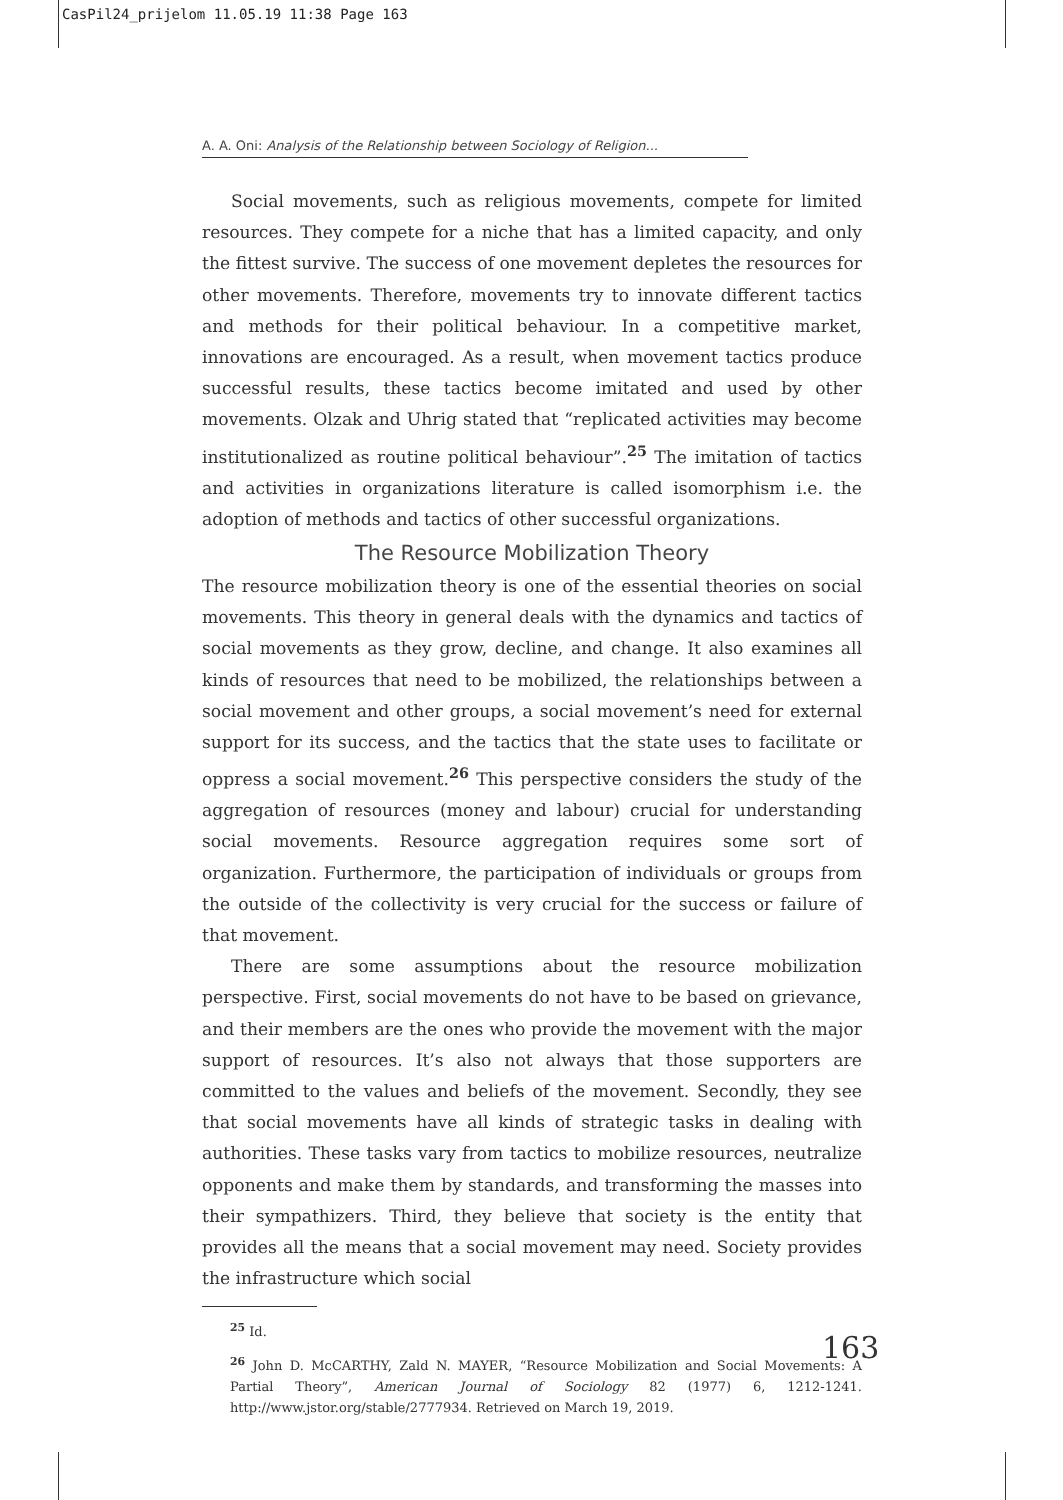CasPil24_prijelom 11.05.19 11:38 Page 163
A. A. Oni: Analysis of the Relationship between Sociology of Religion...
Social movements, such as religious movements, compete for limited resources. They compete for a niche that has a limited capacity, and only the fittest survive. The success of one movement depletes the resources for other movements. Therefore, movements try to innovate different tactics and methods for their political behaviour. In a competitive market, innovations are encouraged. As a result, when movement tactics produce successful results, these tactics become imitated and used by other movements. Olzak and Uhrig stated that “replicated activities may become institutionalized as routine political behaviour”.<sup>25</sup> The imitation of tactics and activities in organizations literature is called isomorphism i.e. the adoption of methods and tactics of other successful organizations.
The Resource Mobilization Theory
The resource mobilization theory is one of the essential theories on social movements. This theory in general deals with the dynamics and tactics of social movements as they grow, decline, and change. It also examines all kinds of resources that need to be mobilized, the relationships between a social movement and other groups, a social movement’s need for external support for its success, and the tactics that the state uses to facilitate or oppress a social movement.<sup>26</sup> This perspective considers the study of the aggregation of resources (money and labour) crucial for understanding social movements. Resource aggregation requires some sort of organization. Furthermore, the participation of individuals or groups from the outside of the collectivity is very crucial for the success or failure of that movement.
There are some assumptions about the resource mobilization perspective. First, social movements do not have to be based on grievance, and their members are the ones who provide the movement with the major support of resources. It’s also not always that those supporters are committed to the values and beliefs of the movement. Secondly, they see that social movements have all kinds of strategic tasks in dealing with authorities. These tasks vary from tactics to mobilize resources, neutralize opponents and make them by standards, and transforming the masses into their sympathizers. Third, they believe that society is the entity that provides all the means that a social movement may need. Society provides the infrastructure which social
<sup>25</sup> Id.
<sup>26</sup> John D. McCARTHY, Zald N. MAYER, “Resource Mobilization and Social Movements: A Partial Theory”, American Journal of Sociology 82 (1977) 6, 1212-1241. http://www.jstor.org/stable/2777934. Retrieved on March 19, 2019.
163